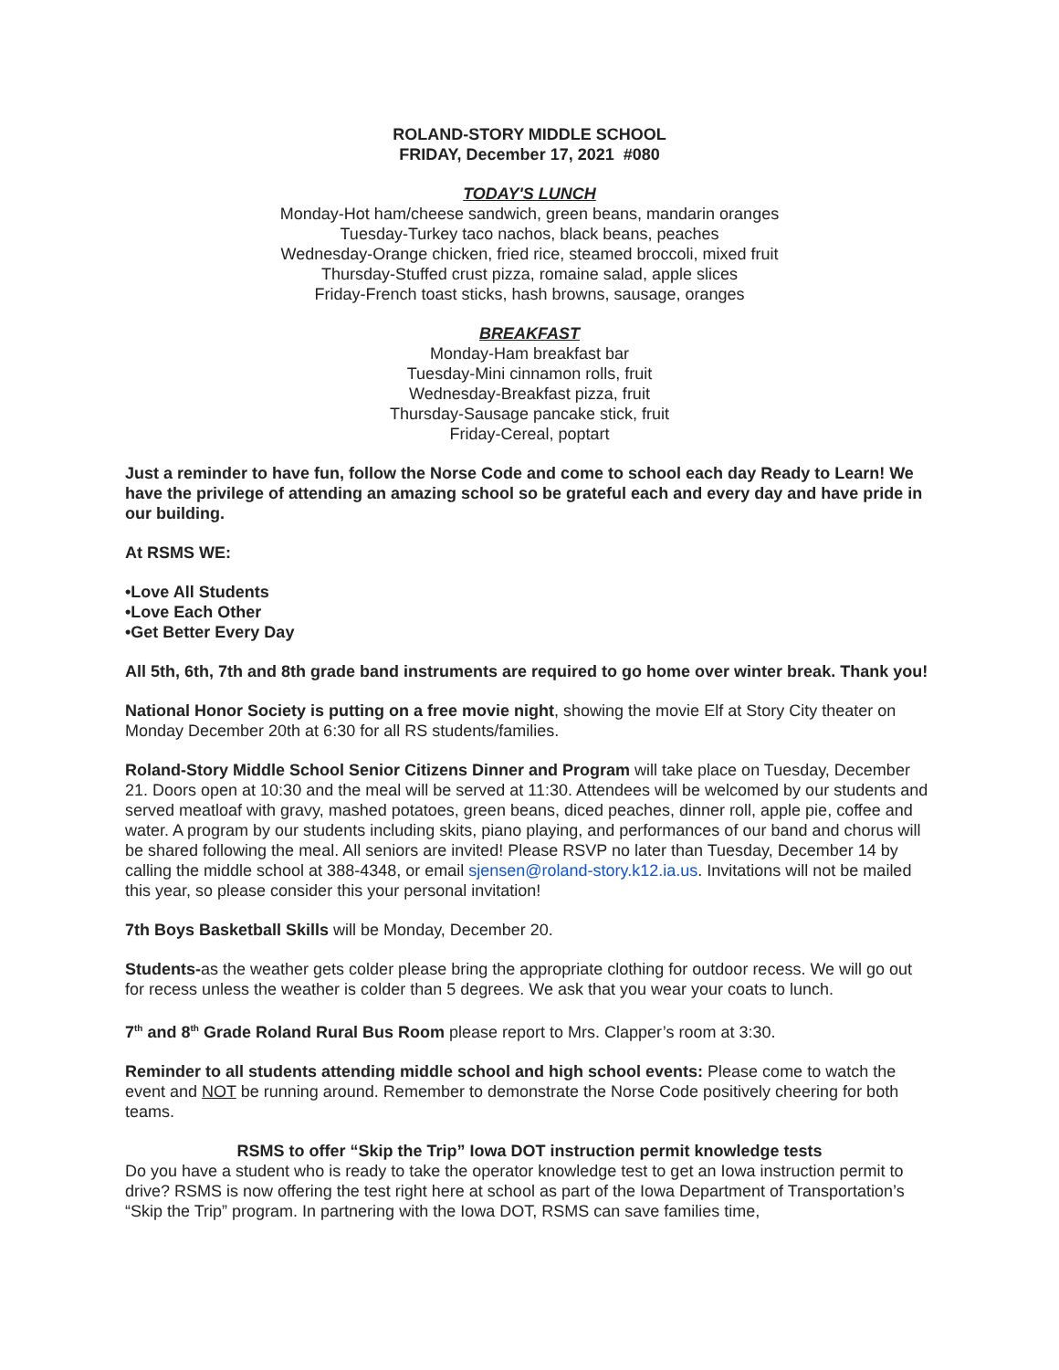ROLAND-STORY MIDDLE SCHOOL
FRIDAY, December 17, 2021 #080
TODAY'S LUNCH
Monday-Hot ham/cheese sandwich, green beans, mandarin oranges
Tuesday-Turkey taco nachos, black beans, peaches
Wednesday-Orange chicken, fried rice, steamed broccoli, mixed fruit
Thursday-Stuffed crust pizza, romaine salad, apple slices
Friday-French toast sticks, hash browns, sausage, oranges
BREAKFAST
Monday-Ham breakfast bar
Tuesday-Mini cinnamon rolls, fruit
Wednesday-Breakfast pizza, fruit
Thursday-Sausage pancake stick, fruit
Friday-Cereal, poptart
Just a reminder to have fun, follow the Norse Code and come to school each day Ready to Learn! We have the privilege of attending an amazing school so be grateful each and every day and have pride in our building.
At RSMS WE:
•Love All Students
•Love Each Other
•Get Better Every Day
All 5th, 6th, 7th and 8th grade band instruments are required to go home over winter break. Thank you!
National Honor Society is putting on a free movie night, showing the movie Elf at Story City theater on Monday December 20th at 6:30 for all RS students/families.
Roland-Story Middle School Senior Citizens Dinner and Program will take place on Tuesday, December 21. Doors open at 10:30 and the meal will be served at 11:30. Attendees will be welcomed by our students and served meatloaf with gravy, mashed potatoes, green beans, diced peaches, dinner roll, apple pie, coffee and water. A program by our students including skits, piano playing, and performances of our band and chorus will be shared following the meal. All seniors are invited! Please RSVP no later than Tuesday, December 14 by calling the middle school at 388-4348, or email sjensen@roland-story.k12.ia.us. Invitations will not be mailed this year, so please consider this your personal invitation!
7th Boys Basketball Skills will be Monday, December 20.
Students-as the weather gets colder please bring the appropriate clothing for outdoor recess. We will go out for recess unless the weather is colder than 5 degrees. We ask that you wear your coats to lunch.
7<sup>th</sup> and 8<sup>th</sup> Grade Roland Rural Bus Room please report to Mrs. Clapper’s room at 3:30.
Reminder to all students attending middle school and high school events: Please come to watch the event and NOT be running around. Remember to demonstrate the Norse Code positively cheering for both teams.
RSMS to offer “Skip the Trip” Iowa DOT instruction permit knowledge tests
Do you have a student who is ready to take the operator knowledge test to get an Iowa instruction permit to drive? RSMS is now offering the test right here at school as part of the Iowa Department of Transportation’s “Skip the Trip” program. In partnering with the Iowa DOT, RSMS can save families time,